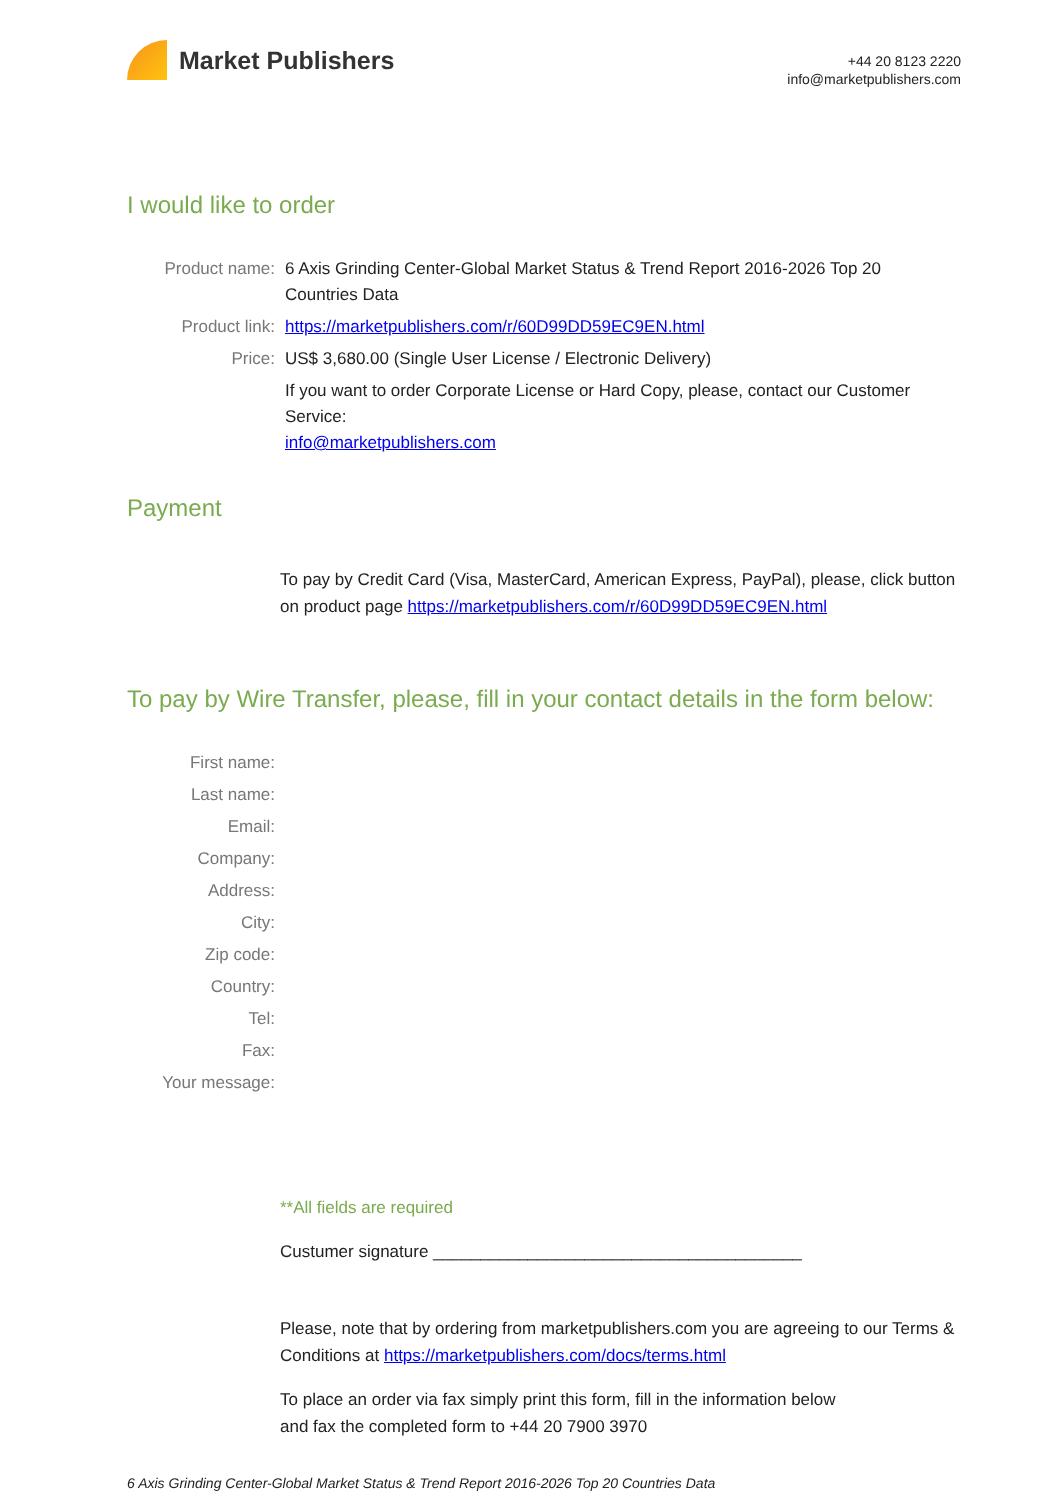Market Publishers
+44 20 8123 2220
info@marketpublishers.com
I would like to order
| Product name: | 6 Axis Grinding Center-Global Market Status & Trend Report 2016-2026 Top 20 Countries Data |
| Product link: | https://marketpublishers.com/r/60D99DD59EC9EN.html |
| Price: | US$ 3,680.00 (Single User License / Electronic Delivery) |
| | If you want to order Corporate License or Hard Copy, please, contact our Customer Service: info@marketpublishers.com |
Payment
To pay by Credit Card (Visa, MasterCard, American Express, PayPal), please, click button on product page https://marketpublishers.com/r/60D99DD59EC9EN.html
To pay by Wire Transfer, please, fill in your contact details in the form below:
| First name: | |
| Last name: | |
| Email: | |
| Company: | |
| Address: | |
| City: | |
| Zip code: | |
| Country: | |
| Tel: | |
| Fax: | |
| Your message: | |
**All fields are required
Custumer signature _______________________________________
Please, note that by ordering from marketpublishers.com you are agreeing to our Terms & Conditions at https://marketpublishers.com/docs/terms.html
To place an order via fax simply print this form, fill in the information below
and fax the completed form to +44 20 7900 3970
6 Axis Grinding Center-Global Market Status & Trend Report 2016-2026 Top 20 Countries Data